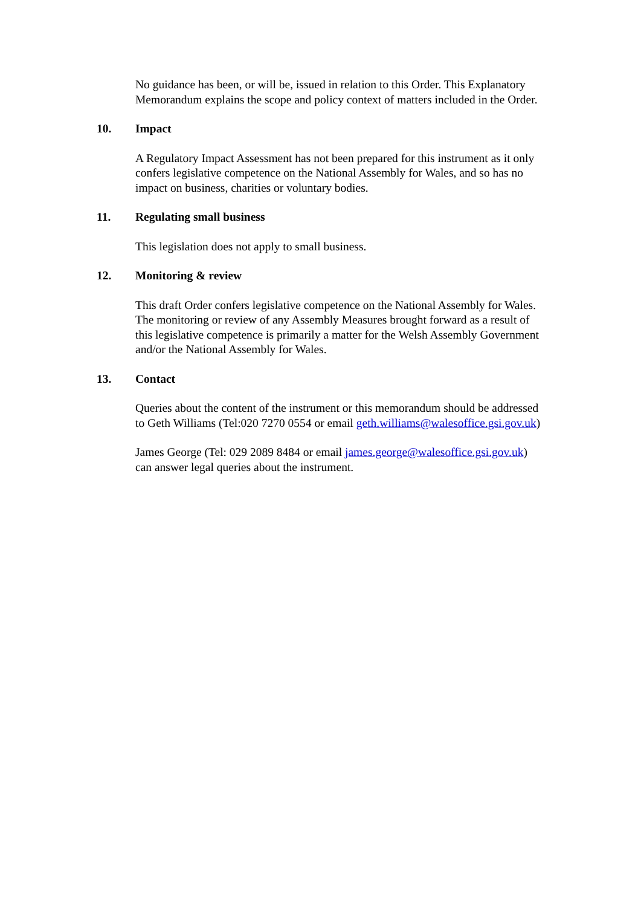No guidance has been, or will be, issued in relation to this Order. This Explanatory Memorandum explains the scope and policy context of matters included in the Order.
10. Impact
A Regulatory Impact Assessment has not been prepared for this instrument as it only confers legislative competence on the National Assembly for Wales, and so has no impact on business, charities or voluntary bodies.
11. Regulating small business
This legislation does not apply to small business.
12. Monitoring & review
This draft Order confers legislative competence on the National Assembly for Wales. The monitoring or review of any Assembly Measures brought forward as a result of this legislative competence is primarily a matter for the Welsh Assembly Government and/or the National Assembly for Wales.
13. Contact
Queries about the content of the instrument or this memorandum should be addressed to Geth Williams (Tel:020 7270 0554 or email geth.williams@walesoffice.gsi.gov.uk)
James George (Tel: 029 2089 8484 or email james.george@walesoffice.gsi.gov.uk) can answer legal queries about the instrument.